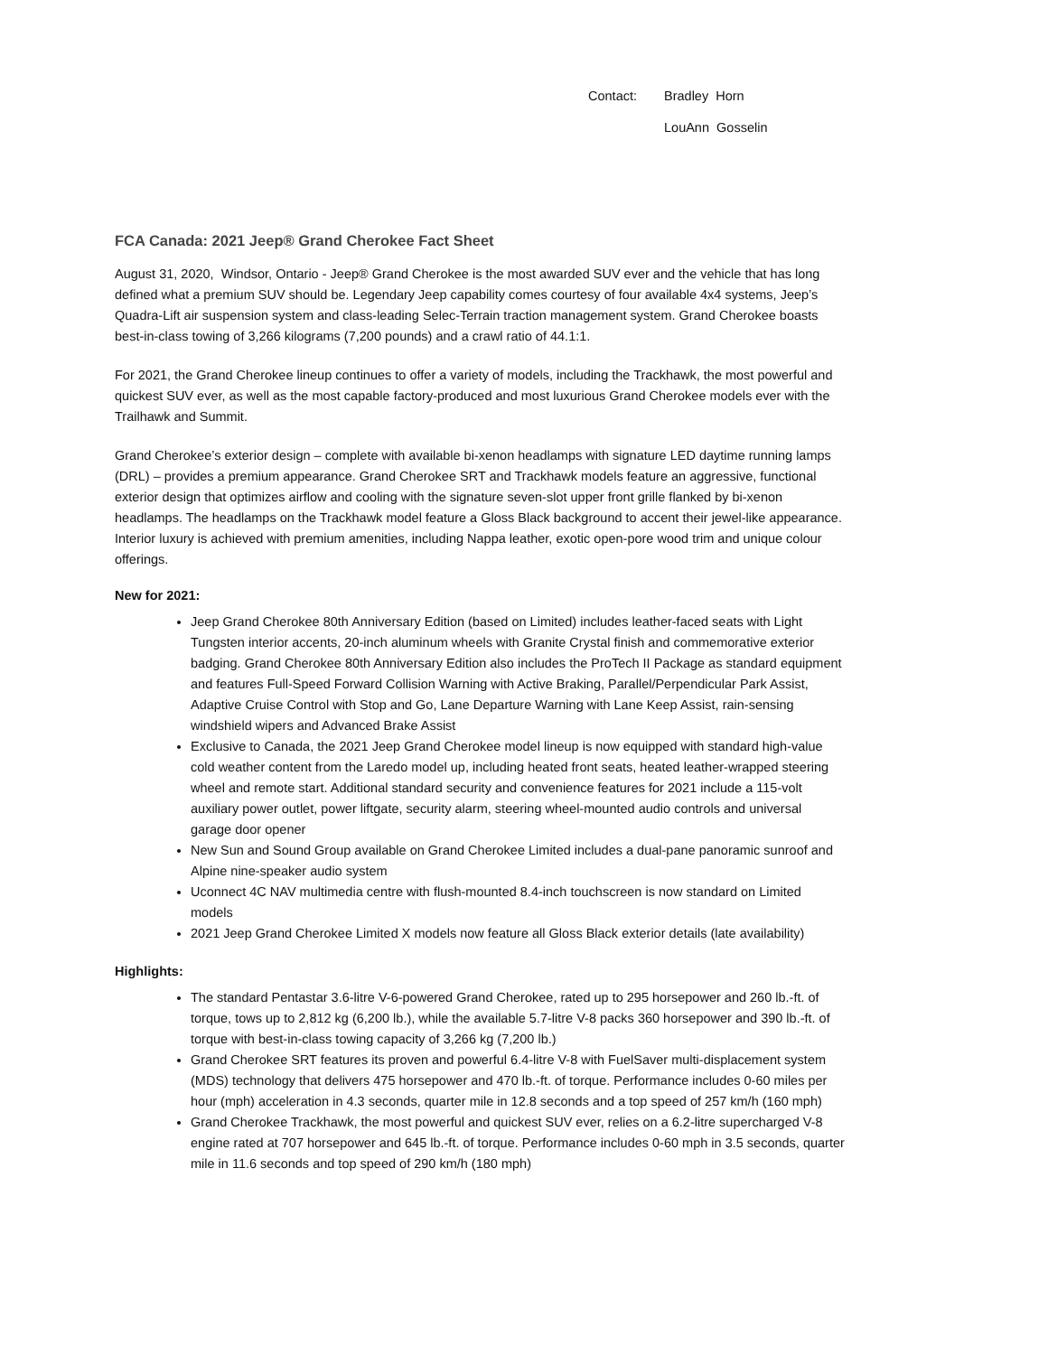Contact: Bradley Horn
LouAnn Gosselin
FCA Canada: 2021 Jeep® Grand Cherokee Fact Sheet
August 31, 2020, Windsor, Ontario - Jeep® Grand Cherokee is the most awarded SUV ever and the vehicle that has long defined what a premium SUV should be. Legendary Jeep capability comes courtesy of four available 4x4 systems, Jeep’s Quadra-Lift air suspension system and class-leading Selec-Terrain traction management system. Grand Cherokee boasts best-in-class towing of 3,266 kilograms (7,200 pounds) and a crawl ratio of 44.1:1.
For 2021, the Grand Cherokee lineup continues to offer a variety of models, including the Trackhawk, the most powerful and quickest SUV ever, as well as the most capable factory-produced and most luxurious Grand Cherokee models ever with the Trailhawk and Summit.
Grand Cherokee’s exterior design – complete with available bi-xenon headlamps with signature LED daytime running lamps (DRL) – provides a premium appearance. Grand Cherokee SRT and Trackhawk models feature an aggressive, functional exterior design that optimizes airflow and cooling with the signature seven-slot upper front grille flanked by bi-xenon headlamps. The headlamps on the Trackhawk model feature a Gloss Black background to accent their jewel-like appearance. Interior luxury is achieved with premium amenities, including Nappa leather, exotic open-pore wood trim and unique colour offerings.
New for 2021:
Jeep Grand Cherokee 80th Anniversary Edition (based on Limited) includes leather-faced seats with Light Tungsten interior accents, 20-inch aluminum wheels with Granite Crystal finish and commemorative exterior badging. Grand Cherokee 80th Anniversary Edition also includes the ProTech II Package as standard equipment and features Full-Speed Forward Collision Warning with Active Braking, Parallel/Perpendicular Park Assist, Adaptive Cruise Control with Stop and Go, Lane Departure Warning with Lane Keep Assist, rain-sensing windshield wipers and Advanced Brake Assist
Exclusive to Canada, the 2021 Jeep Grand Cherokee model lineup is now equipped with standard high-value cold weather content from the Laredo model up, including heated front seats, heated leather-wrapped steering wheel and remote start. Additional standard security and convenience features for 2021 include a 115-volt auxiliary power outlet, power liftgate, security alarm, steering wheel-mounted audio controls and universal garage door opener
New Sun and Sound Group available on Grand Cherokee Limited includes a dual-pane panoramic sunroof and Alpine nine-speaker audio system
Uconnect 4C NAV multimedia centre with flush-mounted 8.4-inch touchscreen is now standard on Limited models
2021 Jeep Grand Cherokee Limited X models now feature all Gloss Black exterior details (late availability)
Highlights:
The standard Pentastar 3.6-litre V-6-powered Grand Cherokee, rated up to 295 horsepower and 260 lb.-ft. of torque, tows up to 2,812 kg (6,200 lb.), while the available 5.7-litre V-8 packs 360 horsepower and 390 lb.-ft. of torque with best-in-class towing capacity of 3,266 kg (7,200 lb.)
Grand Cherokee SRT features its proven and powerful 6.4-litre V-8 with FuelSaver multi-displacement system (MDS) technology that delivers 475 horsepower and 470 lb.-ft. of torque. Performance includes 0-60 miles per hour (mph) acceleration in 4.3 seconds, quarter mile in 12.8 seconds and a top speed of 257 km/h (160 mph)
Grand Cherokee Trackhawk, the most powerful and quickest SUV ever, relies on a 6.2-litre supercharged V-8 engine rated at 707 horsepower and 645 lb.-ft. of torque. Performance includes 0-60 mph in 3.5 seconds, quarter mile in 11.6 seconds and top speed of 290 km/h (180 mph)